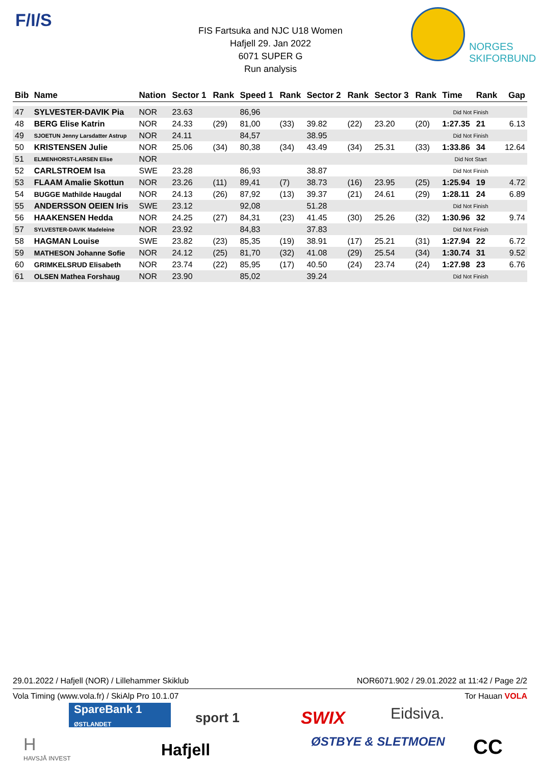F/I/S
NORGES
SKIFORBUND
FIS Fartsuka and NJC U18 Women
Hafjell 29. Jan 2022
6071 SUPER G
Run analysis
| Bib | Name | Nation | Sector 1 | Rank | Speed 1 | Rank | Sector 2 | Rank | Sector 3 | Rank | Time | Rank | Gap |
| --- | --- | --- | --- | --- | --- | --- | --- | --- | --- | --- | --- | --- | --- |
| 47 | SYLVESTER-DAVIK Pia | NOR | 23.63 | | 86,96 | | | | | | Did Not Finish | | |
| 48 | BERG Elise Katrin | NOR | 24.33 | (29) | 81,00 | (33) | 39.82 | (22) | 23.20 | (20) | 1:27.35 | 21 | 6.13 |
| 49 | SJOETUN Jenny Larsdatter Astrup | NOR | 24.11 | | 84,57 | | 38.95 | | | | Did Not Finish | | |
| 50 | KRISTENSEN Julie | NOR | 25.06 | (34) | 80,38 | (34) | 43.49 | (34) | 25.31 | (33) | 1:33.86 | 34 | 12.64 |
| 51 | ELMENHORST-LARSEN Elise | NOR | | | | | | | | | Did Not Start | | |
| 52 | CARLSTROEM Isa | SWE | 23.28 | | 86,93 | | 38.87 | | | | Did Not Finish | | |
| 53 | FLAAM Amalie Skottun | NOR | 23.26 | (11) | 89,41 | (7) | 38.73 | (16) | 23.95 | (25) | 1:25.94 | 19 | 4.72 |
| 54 | BUGGE Mathilde Haugdal | NOR | 24.13 | (26) | 87,92 | (13) | 39.37 | (21) | 24.61 | (29) | 1:28.11 | 24 | 6.89 |
| 55 | ANDERSSON OEIEN Iris | SWE | 23.12 | | 92,08 | | 51.28 | | | | Did Not Finish | | |
| 56 | HAAKENSEN Hedda | NOR | 24.25 | (27) | 84,31 | (23) | 41.45 | (30) | 25.26 | (32) | 1:30.96 | 32 | 9.74 |
| 57 | SYLVESTER-DAVIK Madeleine | NOR | 23.92 | | 84,83 | | 37.83 | | | | Did Not Finish | | |
| 58 | HAGMAN Louise | SWE | 23.82 | (23) | 85,35 | (19) | 38.91 | (17) | 25.21 | (31) | 1:27.94 | 22 | 6.72 |
| 59 | MATHESON Johanne Sofie | NOR | 24.12 | (25) | 81,70 | (32) | 41.08 | (29) | 25.54 | (34) | 1:30.74 | 31 | 9.52 |
| 60 | GRIMKELSRUD Elisabeth | NOR | 23.74 | (22) | 85,95 | (17) | 40.50 | (24) | 23.74 | (24) | 1:27.98 | 23 | 6.76 |
| 61 | OLSEN Mathea Forshaug | NOR | 23.90 | | 85,02 | | 39.24 | | | | Did Not Finish | | |
29.01.2022 / Hafjell (NOR) / Lillehammer Skiklub NOR6071.902 / 29.01.2022 at 11:42 / Page 2/2
Vola Timing (www.vola.fr) / SkiAlp Pro 10.1.07 Tor Hauan VOLA
SpareBank 1
ØSTLANDET
sport 1 SWIX Eidsiva.
H
HAVSJÅ INVEST Hafjell ØSTBYE & SLETMOEN CC